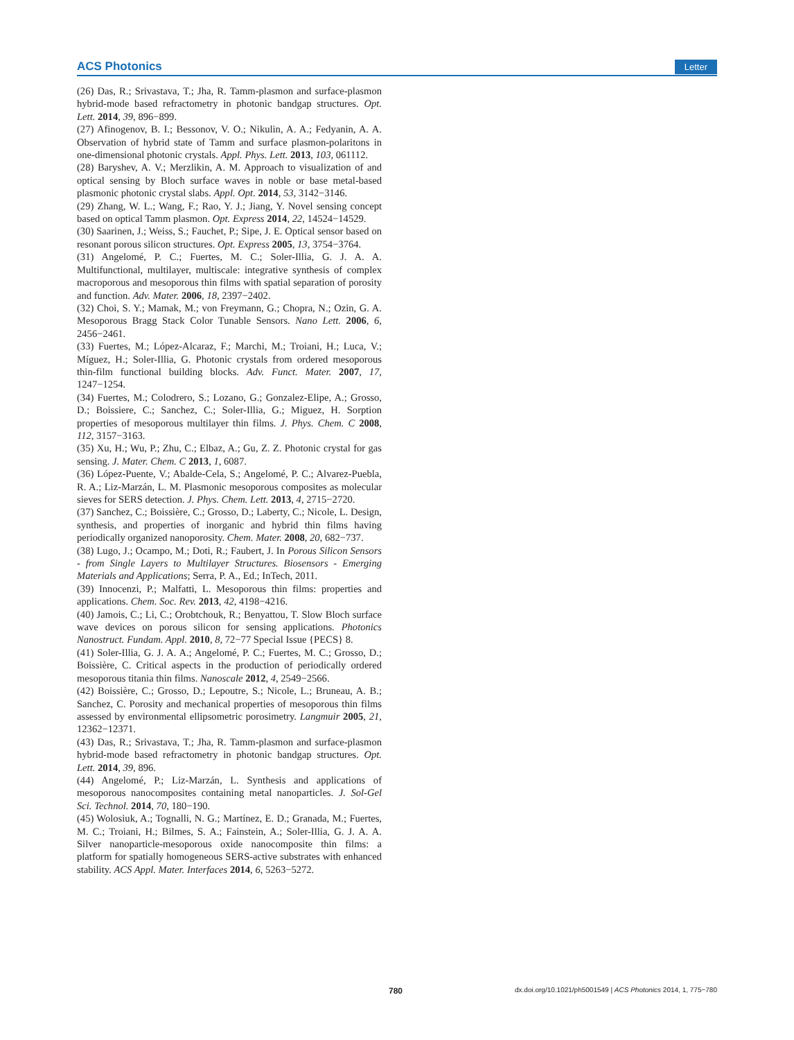ACS Photonics Letter
(26) Das, R.; Srivastava, T.; Jha, R. Tamm-plasmon and surface-plasmon hybrid-mode based refractometry in photonic bandgap structures. Opt. Lett. 2014, 39, 896−899.
(27) Afinogenov, B. I.; Bessonov, V. O.; Nikulin, A. A.; Fedyanin, A. A. Observation of hybrid state of Tamm and surface plasmon-polaritons in one-dimensional photonic crystals. Appl. Phys. Lett. 2013, 103, 061112.
(28) Baryshev, A. V.; Merzlikin, A. M. Approach to visualization of and optical sensing by Bloch surface waves in noble or base metal-based plasmonic photonic crystal slabs. Appl. Opt. 2014, 53, 3142−3146.
(29) Zhang, W. L.; Wang, F.; Rao, Y. J.; Jiang, Y. Novel sensing concept based on optical Tamm plasmon. Opt. Express 2014, 22, 14524−14529.
(30) Saarinen, J.; Weiss, S.; Fauchet, P.; Sipe, J. E. Optical sensor based on resonant porous silicon structures. Opt. Express 2005, 13, 3754−3764.
(31) Angelomé, P. C.; Fuertes, M. C.; Soler-Illia, G. J. A. A. Multifunctional, multilayer, multiscale: integrative synthesis of complex macroporous and mesoporous thin films with spatial separation of porosity and function. Adv. Mater. 2006, 18, 2397−2402.
(32) Choi, S. Y.; Mamak, M.; von Freymann, G.; Chopra, N.; Ozin, G. A. Mesoporous Bragg Stack Color Tunable Sensors. Nano Lett. 2006, 6, 2456−2461.
(33) Fuertes, M.; López-Alcaraz, F.; Marchi, M.; Troiani, H.; Luca, V.; Míguez, H.; Soler-Illia, G. Photonic crystals from ordered mesoporous thin-film functional building blocks. Adv. Funct. Mater. 2007, 17, 1247−1254.
(34) Fuertes, M.; Colodrero, S.; Lozano, G.; Gonzalez-Elipe, A.; Grosso, D.; Boissiere, C.; Sanchez, C.; Soler-Illia, G.; Miguez, H. Sorption properties of mesoporous multilayer thin films. J. Phys. Chem. C 2008, 112, 3157−3163.
(35) Xu, H.; Wu, P.; Zhu, C.; Elbaz, A.; Gu, Z. Z. Photonic crystal for gas sensing. J. Mater. Chem. C 2013, 1, 6087.
(36) López-Puente, V.; Abalde-Cela, S.; Angelomé, P. C.; Alvarez-Puebla, R. A.; Liz-Marzán, L. M. Plasmonic mesoporous composites as molecular sieves for SERS detection. J. Phys. Chem. Lett. 2013, 4, 2715−2720.
(37) Sanchez, C.; Boissière, C.; Grosso, D.; Laberty, C.; Nicole, L. Design, synthesis, and properties of inorganic and hybrid thin films having periodically organized nanoporosity. Chem. Mater. 2008, 20, 682−737.
(38) Lugo, J.; Ocampo, M.; Doti, R.; Faubert, J. In Porous Silicon Sensors - from Single Layers to Multilayer Structures. Biosensors - Emerging Materials and Applications; Serra, P. A., Ed.; InTech, 2011.
(39) Innocenzi, P.; Malfatti, L. Mesoporous thin films: properties and applications. Chem. Soc. Rev. 2013, 42, 4198−4216.
(40) Jamois, C.; Li, C.; Orobtchouk, R.; Benyattou, T. Slow Bloch surface wave devices on porous silicon for sensing applications. Photonics Nanostruct. Fundam. Appl. 2010, 8, 72−77 Special Issue {PECS} 8.
(41) Soler-Illia, G. J. A. A.; Angelomé, P. C.; Fuertes, M. C.; Grosso, D.; Boissière, C. Critical aspects in the production of periodically ordered mesoporous titania thin films. Nanoscale 2012, 4, 2549−2566.
(42) Boissière, C.; Grosso, D.; Lepoutre, S.; Nicole, L.; Bruneau, A. B.; Sanchez, C. Porosity and mechanical properties of mesoporous thin films assessed by environmental ellipsometric porosimetry. Langmuir 2005, 21, 12362−12371.
(43) Das, R.; Srivastava, T.; Jha, R. Tamm-plasmon and surface-plasmon hybrid-mode based refractometry in photonic bandgap structures. Opt. Lett. 2014, 39, 896.
(44) Angelomé, P.; Liz-Marzán, L. Synthesis and applications of mesoporous nanocomposites containing metal nanoparticles. J. Sol-Gel Sci. Technol. 2014, 70, 180−190.
(45) Wolosiuk, A.; Tognalli, N. G.; Martínez, E. D.; Granada, M.; Fuertes, M. C.; Troiani, H.; Bilmes, S. A.; Fainstein, A.; Soler-Illia, G. J. A. A. Silver nanoparticle-mesoporous oxide nanocomposite thin films: a platform for spatially homogeneous SERS-active substrates with enhanced stability. ACS Appl. Mater. Interfaces 2014, 6, 5263−5272.
780 dx.doi.org/10.1021/ph5001549 | ACS Photonics 2014, 1, 775−780